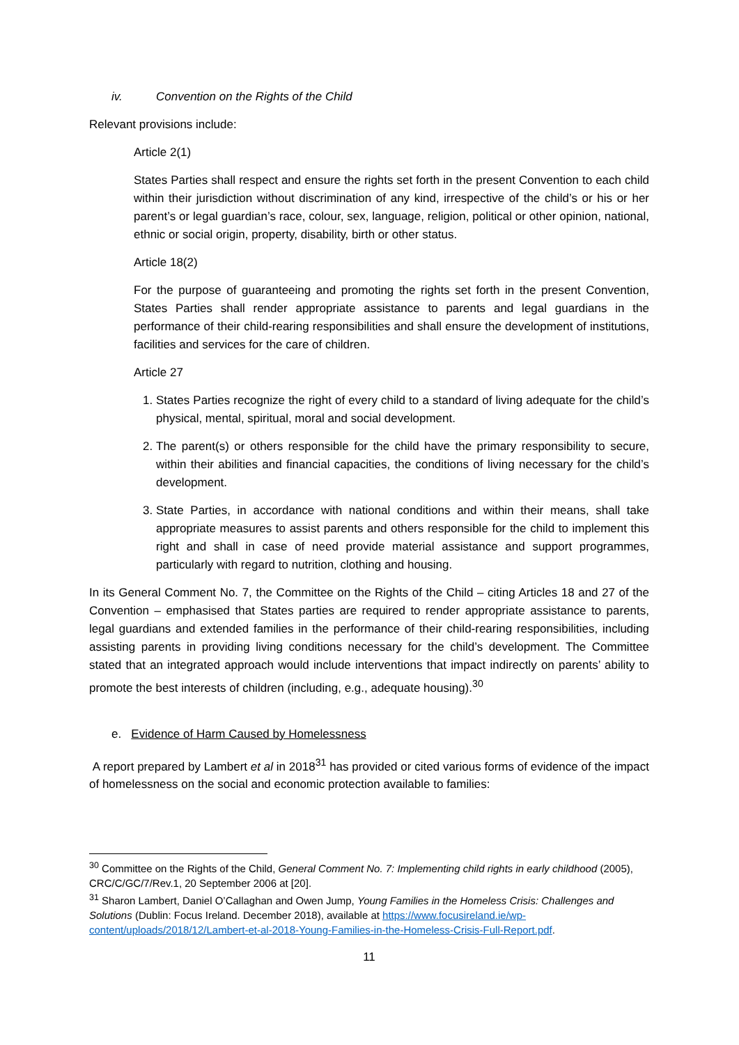iv. Convention on the Rights of the Child
Relevant provisions include:
Article 2(1)
States Parties shall respect and ensure the rights set forth in the present Convention to each child within their jurisdiction without discrimination of any kind, irrespective of the child’s or his or her parent’s or legal guardian’s race, colour, sex, language, religion, political or other opinion, national, ethnic or social origin, property, disability, birth or other status.
Article 18(2)
For the purpose of guaranteeing and promoting the rights set forth in the present Convention, States Parties shall render appropriate assistance to parents and legal guardians in the performance of their child-rearing responsibilities and shall ensure the development of institutions, facilities and services for the care of children.
Article 27
1. States Parties recognize the right of every child to a standard of living adequate for the child’s physical, mental, spiritual, moral and social development.
2. The parent(s) or others responsible for the child have the primary responsibility to secure, within their abilities and financial capacities, the conditions of living necessary for the child’s development.
3. State Parties, in accordance with national conditions and within their means, shall take appropriate measures to assist parents and others responsible for the child to implement this right and shall in case of need provide material assistance and support programmes, particularly with regard to nutrition, clothing and housing.
In its General Comment No. 7, the Committee on the Rights of the Child – citing Articles 18 and 27 of the Convention – emphasised that States parties are required to render appropriate assistance to parents, legal guardians and extended families in the performance of their child-rearing responsibilities, including assisting parents in providing living conditions necessary for the child’s development. The Committee stated that an integrated approach would include interventions that impact indirectly on parents’ ability to promote the best interests of children (including, e.g., adequate housing).<sup>30</sup>
e. Evidence of Harm Caused by Homelessness
A report prepared by Lambert et al in 2018<sup>31</sup> has provided or cited various forms of evidence of the impact of homelessness on the social and economic protection available to families:
<sup>30</sup> Committee on the Rights of the Child, General Comment No. 7: Implementing child rights in early childhood (2005), CRC/C/GC/7/Rev.1, 20 September 2006 at [20].
<sup>31</sup> Sharon Lambert, Daniel O’Callaghan and Owen Jump, Young Families in the Homeless Crisis: Challenges and Solutions (Dublin: Focus Ireland. December 2018), available at https://www.focusireland.ie/wp-content/uploads/2018/12/Lambert-et-al-2018-Young-Families-in-the-Homeless-Crisis-Full-Report.pdf.
11